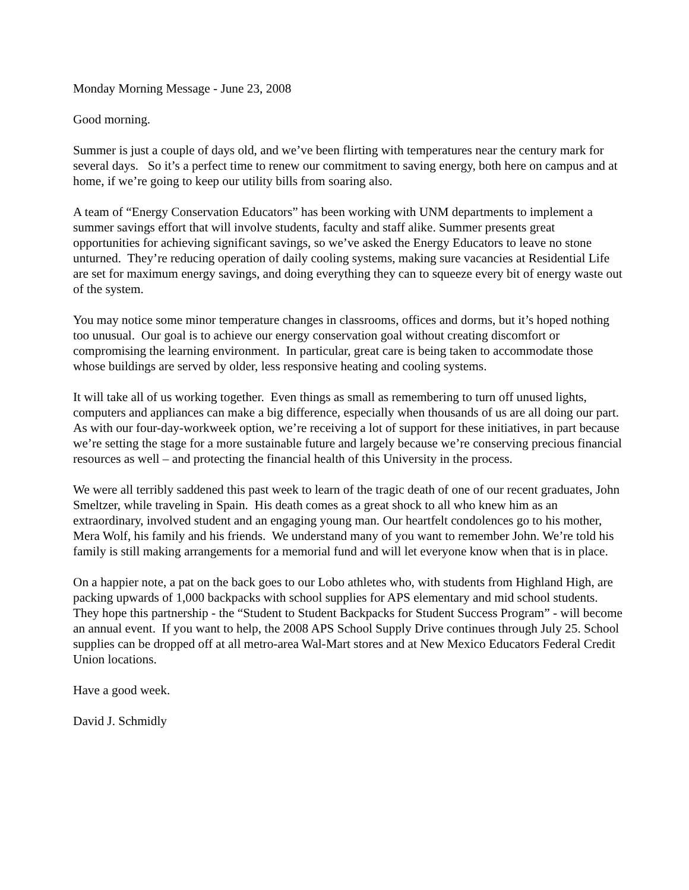Monday Morning Message - June 23, 2008
Good morning.
Summer is just a couple of days old, and we’ve been flirting with temperatures near the century mark for several days. So it’s a perfect time to renew our commitment to saving energy, both here on campus and at home, if we’re going to keep our utility bills from soaring also.
A team of “Energy Conservation Educators” has been working with UNM departments to implement a summer savings effort that will involve students, faculty and staff alike. Summer presents great opportunities for achieving significant savings, so we’ve asked the Energy Educators to leave no stone unturned. They’re reducing operation of daily cooling systems, making sure vacancies at Residential Life are set for maximum energy savings, and doing everything they can to squeeze every bit of energy waste out of the system.
You may notice some minor temperature changes in classrooms, offices and dorms, but it’s hoped nothing too unusual. Our goal is to achieve our energy conservation goal without creating discomfort or compromising the learning environment. In particular, great care is being taken to accommodate those whose buildings are served by older, less responsive heating and cooling systems.
It will take all of us working together. Even things as small as remembering to turn off unused lights, computers and appliances can make a big difference, especially when thousands of us are all doing our part. As with our four-day-workweek option, we’re receiving a lot of support for these initiatives, in part because we’re setting the stage for a more sustainable future and largely because we’re conserving precious financial resources as well – and protecting the financial health of this University in the process.
We were all terribly saddened this past week to learn of the tragic death of one of our recent graduates, John Smeltzer, while traveling in Spain. His death comes as a great shock to all who knew him as an extraordinary, involved student and an engaging young man. Our heartfelt condolences go to his mother, Mera Wolf, his family and his friends. We understand many of you want to remember John. We’re told his family is still making arrangements for a memorial fund and will let everyone know when that is in place.
On a happier note, a pat on the back goes to our Lobo athletes who, with students from Highland High, are packing upwards of 1,000 backpacks with school supplies for APS elementary and mid school students. They hope this partnership - the “Student to Student Backpacks for Student Success Program” - will become an annual event. If you want to help, the 2008 APS School Supply Drive continues through July 25. School supplies can be dropped off at all metro-area Wal-Mart stores and at New Mexico Educators Federal Credit Union locations.
Have a good week.
David J. Schmidly